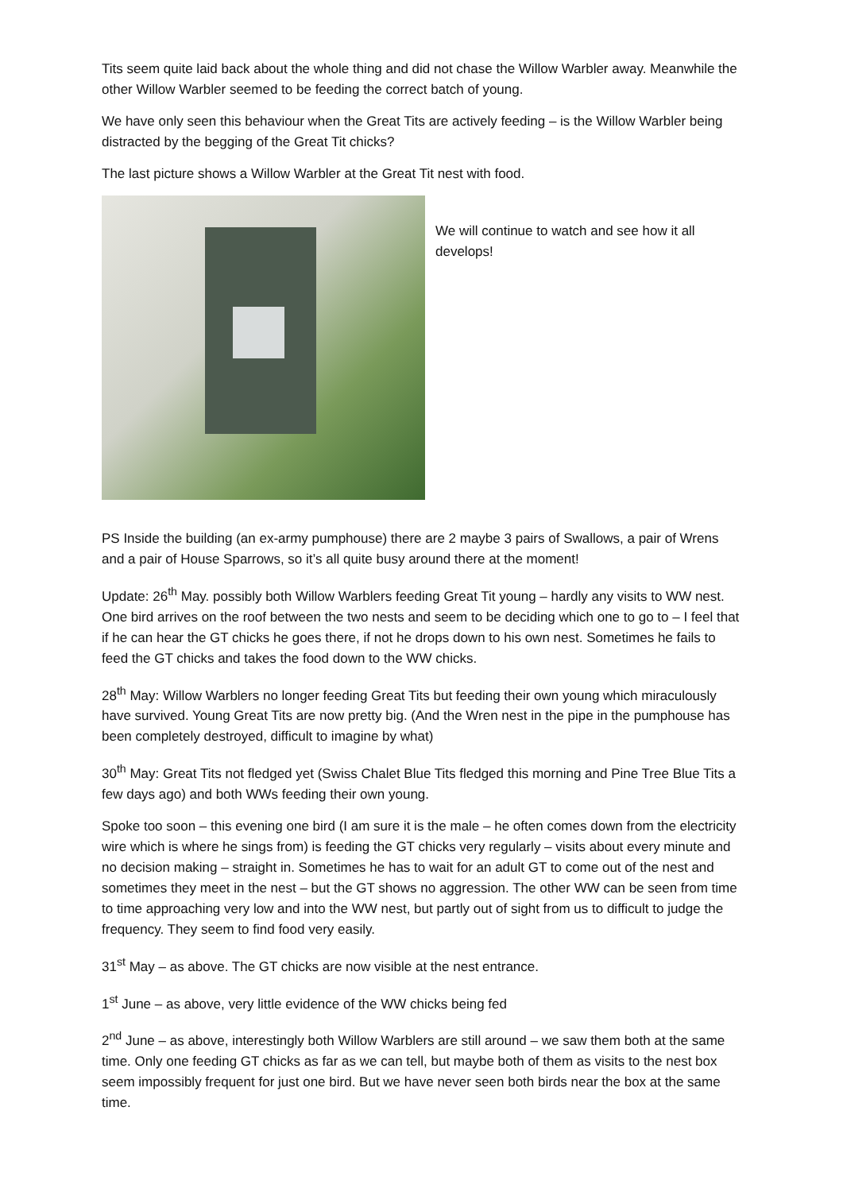Tits seem quite laid back about the whole thing and did not chase the Willow Warbler away. Meanwhile the other Willow Warbler seemed to be feeding the correct batch of young.
We have only seen this behaviour when the Great Tits are actively feeding – is the Willow Warbler being distracted by the begging of the Great Tit chicks?
The last picture shows a Willow Warbler at the Great Tit nest with food.
We will continue to watch and see how it all develops!
PS Inside the building (an ex-army pumphouse) there are 2 maybe 3 pairs of Swallows, a pair of Wrens and a pair of House Sparrows, so it’s all quite busy around there at the moment!
Update: 26<sup>th</sup> May. possibly both Willow Warblers feeding Great Tit young – hardly any visits to WW nest. One bird arrives on the roof between the two nests and seem to be deciding which one to go to – I feel that if he can hear the GT chicks he goes there, if not he drops down to his own nest. Sometimes he fails to feed the GT chicks and takes the food down to the WW chicks.
28<sup>th</sup> May: Willow Warblers no longer feeding Great Tits but feeding their own young which miraculously have survived. Young Great Tits are now pretty big. (And the Wren nest in the pipe in the pumphouse has been completely destroyed, difficult to imagine by what)
30<sup>th</sup> May: Great Tits not fledged yet (Swiss Chalet Blue Tits fledged this morning and Pine Tree Blue Tits a few days ago) and both WWs feeding their own young.
Spoke too soon – this evening one bird (I am sure it is the male – he often comes down from the electricity wire which is where he sings from) is feeding the GT chicks very regularly – visits about every minute and no decision making – straight in. Sometimes he has to wait for an adult GT to come out of the nest and sometimes they meet in the nest – but the GT shows no aggression. The other WW can be seen from time to time approaching very low and into the WW nest, but partly out of sight from us to difficult to judge the frequency. They seem to find food very easily.
31<sup>st</sup> May – as above. The GT chicks are now visible at the nest entrance.
1<sup>st</sup> June – as above, very little evidence of the WW chicks being fed
2<sup>nd</sup> June – as above, interestingly both Willow Warblers are still around – we saw them both at the same time. Only one feeding GT chicks as far as we can tell, but maybe both of them as visits to the nest box seem impossibly frequent for just one bird. But we have never seen both birds near the box at the same time.